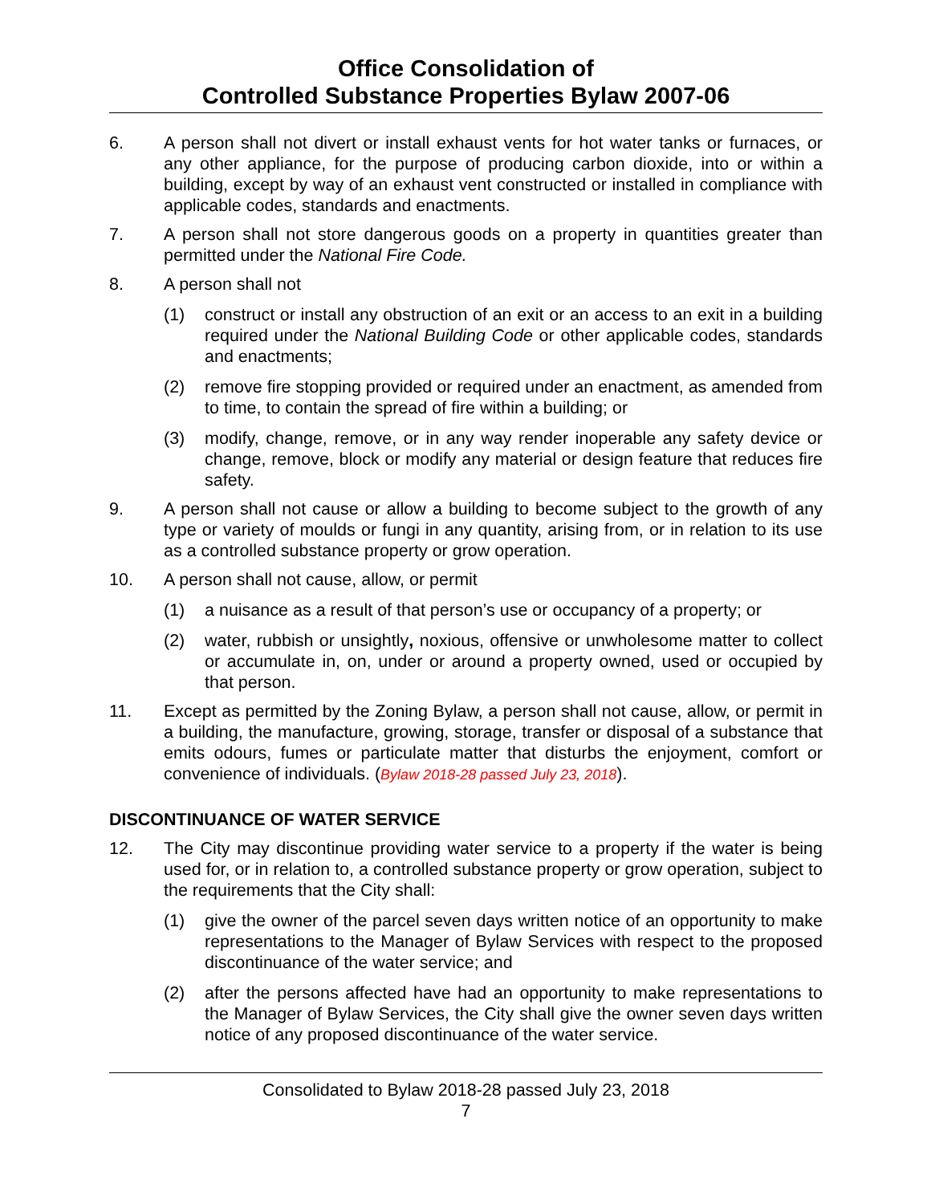Office Consolidation of
Controlled Substance Properties Bylaw 2007-06
6. A person shall not divert or install exhaust vents for hot water tanks or furnaces, or any other appliance, for the purpose of producing carbon dioxide, into or within a building, except by way of an exhaust vent constructed or installed in compliance with applicable codes, standards and enactments.
7. A person shall not store dangerous goods on a property in quantities greater than permitted under the National Fire Code.
8. A person shall not
(1) construct or install any obstruction of an exit or an access to an exit in a building required under the National Building Code or other applicable codes, standards and enactments;
(2) remove fire stopping provided or required under an enactment, as amended from to time, to contain the spread of fire within a building; or
(3) modify, change, remove, or in any way render inoperable any safety device or change, remove, block or modify any material or design feature that reduces fire safety.
9. A person shall not cause or allow a building to become subject to the growth of any type or variety of moulds or fungi in any quantity, arising from, or in relation to its use as a controlled substance property or grow operation.
10. A person shall not cause, allow, or permit
(1) a nuisance as a result of that person’s use or occupancy of a property; or
(2) water, rubbish or unsightly, noxious, offensive or unwholesome matter to collect or accumulate in, on, under or around a property owned, used or occupied by that person.
11. Except as permitted by the Zoning Bylaw, a person shall not cause, allow, or permit in a building, the manufacture, growing, storage, transfer or disposal of a substance that emits odours, fumes or particulate matter that disturbs the enjoyment, comfort or convenience of individuals. (Bylaw 2018-28 passed July 23, 2018).
DISCONTINUANCE OF WATER SERVICE
12. The City may discontinue providing water service to a property if the water is being used for, or in relation to, a controlled substance property or grow operation, subject to the requirements that the City shall:
(1) give the owner of the parcel seven days written notice of an opportunity to make representations to the Manager of Bylaw Services with respect to the proposed discontinuance of the water service; and
(2) after the persons affected have had an opportunity to make representations to the Manager of Bylaw Services, the City shall give the owner seven days written notice of any proposed discontinuance of the water service.
Consolidated to Bylaw 2018-28 passed July 23, 2018
7